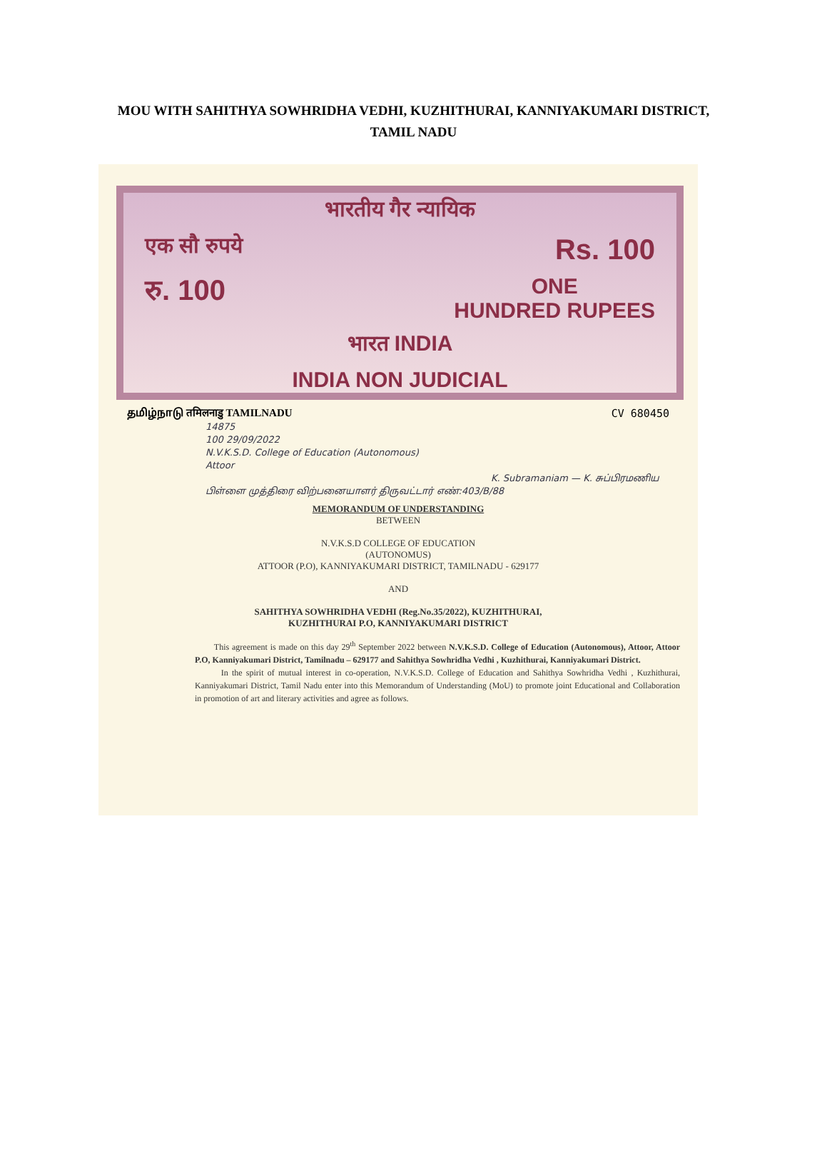MOU WITH SAHITHYA SOWHRIDHA VEDHI, KUZHITHURAI, KANNIYAKUMARI DISTRICT, TAMIL NADU
भारतीय गैर न्यायिक
एक सौ रुपये Rs. 100
रु. 100 ONE
HUNDRED RUPEES
भारत INDIA
INDIA NON JUDICIAL
தமிழ்நாடு तमिलनाडु TAMILNADU CV 680450
14875
100 29/09/2022
N.V.K.S.D. College of Education (Autonomous)
Attoor
K. Subramaniam — K. சுப்பிரமணிய பிள்ளை முத்திரை விற்பனையாளர் திருவட்டார் எண்:403/B/88
MEMORANDUM OF UNDERSTANDING
BETWEEN
N.V.K.S.D COLLEGE OF EDUCATION
(AUTONOMUS)
ATTOOR (P.O), KANNIYAKUMARI DISTRICT, TAMILNADU - 629177
AND
SAHITHYA SOWHRIDHA VEDHI (Reg.No.35/2022), KUZHITHURAI,
KUZHITHURAI P.O, KANNIYAKUMARI DISTRICT
This agreement is made on this day 29<sup>th</sup> September 2022 between N.V.K.S.D. College of Education (Autonomous), Attoor, Attoor P.O, Kanniyakumari District, Tamilnadu – 629177 and Sahithya Sowhridha Vedhi , Kuzhithurai, Kanniyakumari District.
In the spirit of mutual interest in co-operation, N.V.K.S.D. College of Education and Sahithya Sowhridha Vedhi , Kuzhithurai, Kanniyakumari District, Tamil Nadu enter into this Memorandum of Understanding (MoU) to promote joint Educational and Collaboration in promotion of art and literary activities and agree as follows.